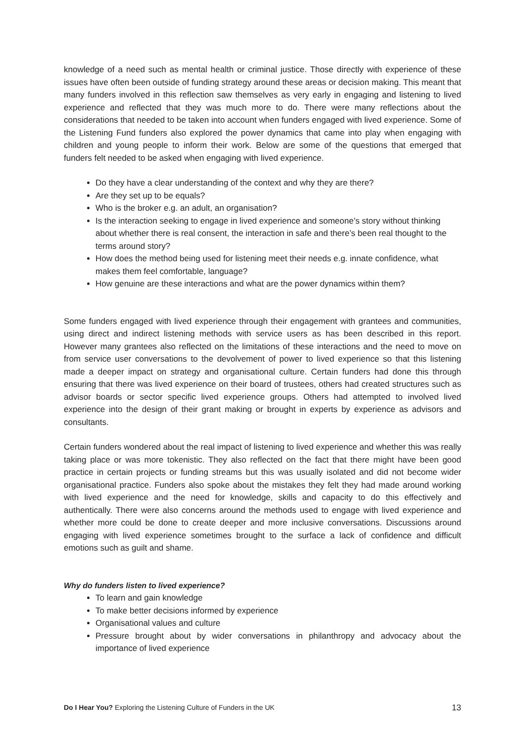knowledge of a need such as mental health or criminal justice. Those directly with experience of these issues have often been outside of funding strategy around these areas or decision making. This meant that many funders involved in this reflection saw themselves as very early in engaging and listening to lived experience and reflected that they was much more to do. There were many reflections about the considerations that needed to be taken into account when funders engaged with lived experience. Some of the Listening Fund funders also explored the power dynamics that came into play when engaging with children and young people to inform their work. Below are some of the questions that emerged that funders felt needed to be asked when engaging with lived experience.
Do they have a clear understanding of the context and why they are there?
Are they set up to be equals?
Who is the broker e.g. an adult, an organisation?
Is the interaction seeking to engage in lived experience and someone’s story without thinking about whether there is real consent, the interaction in safe and there’s been real thought to the terms around story?
How does the method being used for listening meet their needs e.g. innate confidence, what makes them feel comfortable, language?
How genuine are these interactions and what are the power dynamics within them?
Some funders engaged with lived experience through their engagement with grantees and communities, using direct and indirect listening methods with service users as has been described in this report. However many grantees also reflected on the limitations of these interactions and the need to move on from service user conversations to the devolvement of power to lived experience so that this listening made a deeper impact on strategy and organisational culture. Certain funders had done this through ensuring that there was lived experience on their board of trustees, others had created structures such as advisor boards or sector specific lived experience groups. Others had attempted to involved lived experience into the design of their grant making or brought in experts by experience as advisors and consultants.
Certain funders wondered about the real impact of listening to lived experience and whether this was really taking place or was more tokenistic. They also reflected on the fact that there might have been good practice in certain projects or funding streams but this was usually isolated and did not become wider organisational practice. Funders also spoke about the mistakes they felt they had made around working with lived experience and the need for knowledge, skills and capacity to do this effectively and authentically. There were also concerns around the methods used to engage with lived experience and whether more could be done to create deeper and more inclusive conversations. Discussions around engaging with lived experience sometimes brought to the surface a lack of confidence and difficult emotions such as guilt and shame.
Why do funders listen to lived experience?
To learn and gain knowledge
To make better decisions informed by experience
Organisational values and culture
Pressure brought about by wider conversations in philanthropy and advocacy about the importance of lived experience
Do I Hear You? Exploring the Listening Culture of Funders in the UK 13